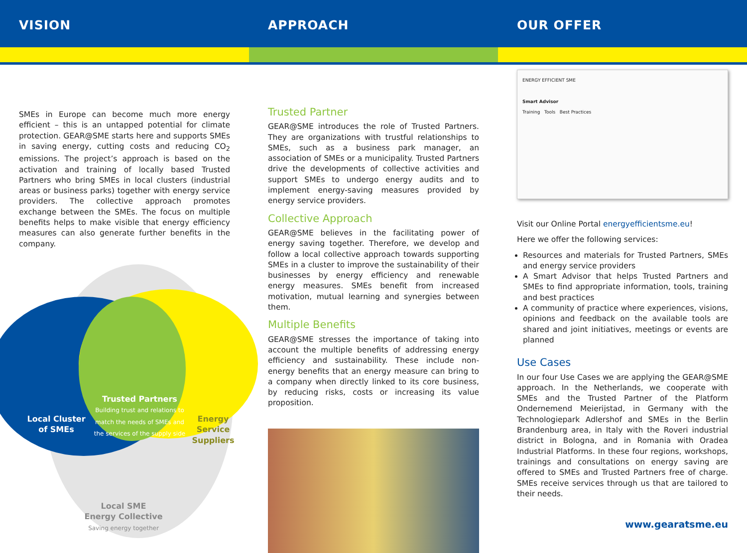VISION
SMEs in Europe can become much more energy efficient – this is an untapped potential for climate protection. GEAR@SME starts here and supports SMEs in saving energy, cutting costs and reducing CO<sub>2</sub> emissions. The project’s approach is based on the activation and training of locally based Trusted Partners who bring SMEs in local clusters (industrial areas or business parks) together with energy service providers. The collective approach promotes exchange between the SMEs. The focus on multiple benefits helps to make visible that energy efficiency measures can also generate further benefits in the company.
Local Cluster
of SMEs
Trusted Partners
Building trust and relations to match the needs of SMEs and the services of the supply side
Energy Service Suppliers
Local SME
Energy Collective
Saving energy together
APPROACH
Trusted Partner
GEAR@SME introduces the role of Trusted Partners. They are organizations with trustful relationships to SMEs, such as a business park manager, an association of SMEs or a municipality. Trusted Partners drive the developments of collective activities and support SMEs to undergo energy audits and to implement energy-saving measures provided by energy service providers.
Collective Approach
GEAR@SME believes in the facilitating power of energy saving together. Therefore, we develop and follow a local collective approach towards supporting SMEs in a cluster to improve the sustainability of their businesses by energy efficiency and renewable energy measures. SMEs benefit from increased motivation, mutual learning and synergies between them.
Multiple Benefits
GEAR@SME stresses the importance of taking into account the multiple benefits of addressing energy efficiency and sustainability. These include non-energy benefits that an energy measure can bring to a company when directly linked to its core business, by reducing risks, costs or increasing its value proposition.
OUR OFFER
ENERGY EFFICIENT SME
Smart Advisor
Training Tools Best Practices
Visit our Online Portal energyefficientsme.eu!
Here we offer the following services:
Resources and materials for Trusted Partners, SMEs and energy service providers
A Smart Advisor that helps Trusted Partners and SMEs to find appropriate information, tools, training and best practices
A community of practice where experiences, visions, opinions and feedback on the available tools are shared and joint initiatives, meetings or events are planned
Use Cases
In our four Use Cases we are applying the GEAR@SME approach. In the Netherlands, we cooperate with SMEs and the Trusted Partner of the Platform Ondernemend Meierijstad, in Germany with the Technologiepark Adlershof and SMEs in the Berlin Brandenburg area, in Italy with the Roveri industrial district in Bologna, and in Romania with Oradea Industrial Platforms. In these four regions, workshops, trainings and consultations on energy saving are offered to SMEs and Trusted Partners free of charge. SMEs receive services through us that are tailored to their needs.
www.gearatsme.eu